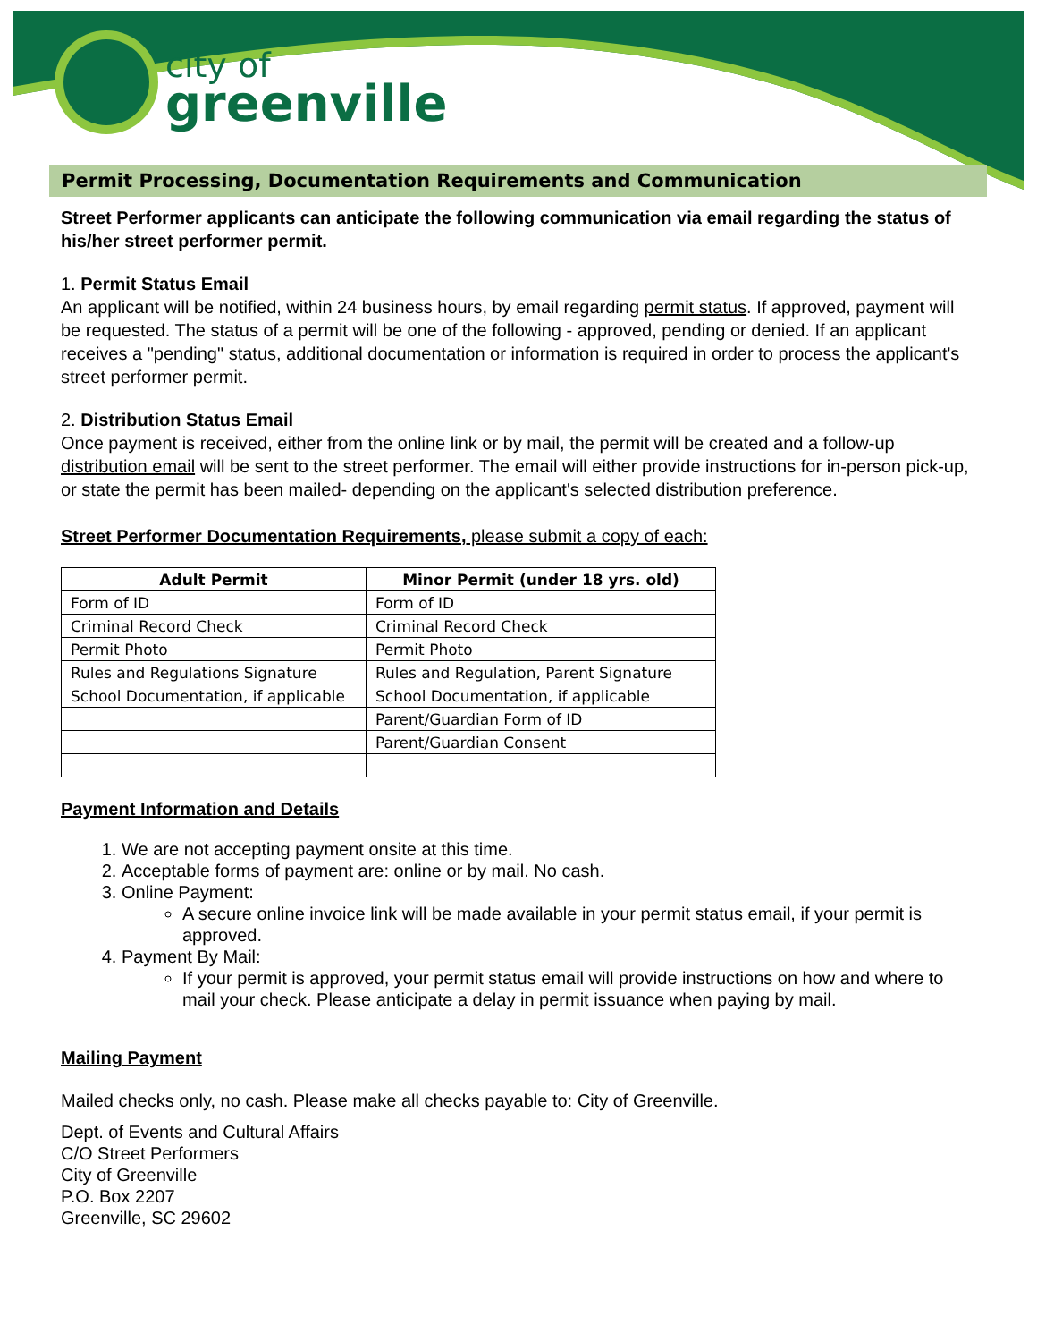city of
greenville
Permit Processing, Documentation Requirements and Communication
Street Performer applicants can anticipate the following communication via email regarding the status of his/her street performer permit.
1. Permit Status Email
An applicant will be notified, within 24 business hours, by email regarding permit status. If approved, payment will be requested. The status of a permit will be one of the following - approved, pending or denied. If an applicant receives a "pending" status, additional documentation or information is required in order to process the applicant's street performer permit.
2. Distribution Status Email
Once payment is received, either from the online link or by mail, the permit will be created and a follow-up distribution email will be sent to the street performer. The email will either provide instructions for in-person pick-up, or state the permit has been mailed- depending on the applicant's selected distribution preference.
Street Performer Documentation Requirements, please submit a copy of each:
| Adult Permit | Minor Permit (under 18 yrs. old) |
| --- | --- |
| Form of ID | Form of ID |
| Criminal Record Check | Criminal Record Check |
| Permit Photo | Permit Photo |
| Rules and Regulations Signature | Rules and Regulation, Parent Signature |
| School Documentation, if applicable | School Documentation, if applicable |
| | Parent/Guardian Form of ID |
| | Parent/Guardian Consent |
Payment Information and Details
1. We are not accepting payment onsite at this time.
2. Acceptable forms of payment are: online or by mail. No cash.
3. Online Payment:
A secure online invoice link will be made available in your permit status email, if your permit is approved.
4. Payment By Mail:
If your permit is approved, your permit status email will provide instructions on how and where to mail your check. Please anticipate a delay in permit issuance when paying by mail.
Mailing Payment
Mailed checks only, no cash. Please make all checks payable to: City of Greenville.
Dept. of Events and Cultural Affairs
C/O Street Performers
City of Greenville
P.O. Box 2207
Greenville, SC 29602